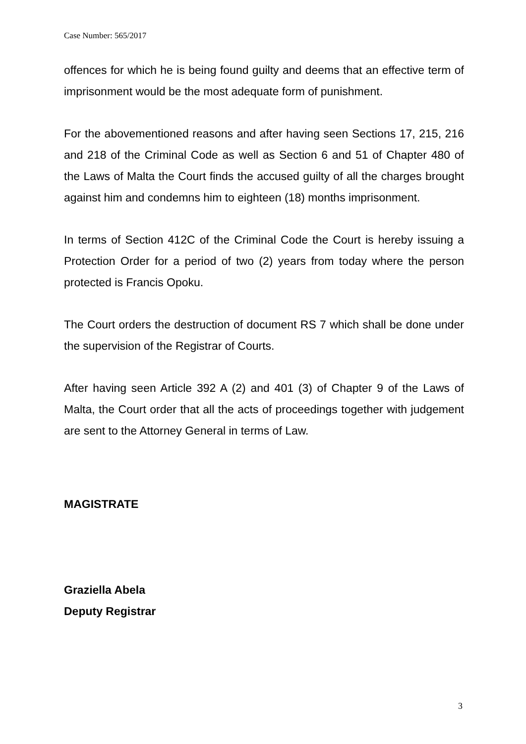Case Number: 565/2017
offences for which he is being found guilty and deems that an effective term of imprisonment would be the most adequate form of punishment.
For the abovementioned reasons and after having seen Sections 17, 215, 216 and 218 of the Criminal Code as well as Section 6 and 51 of Chapter 480 of the Laws of Malta the Court finds the accused guilty of all the charges brought against him and condemns him to eighteen (18) months imprisonment.
In terms of Section 412C of the Criminal Code the Court is hereby issuing a Protection Order for a period of two (2) years from today where the person protected is Francis Opoku.
The Court orders the destruction of document RS 7 which shall be done under the supervision of the Registrar of Courts.
After having seen Article 392 A (2) and 401 (3) of Chapter 9 of the Laws of Malta, the Court order that all the acts of proceedings together with judgement are sent to the Attorney General in terms of Law.
MAGISTRATE
Graziella Abela
Deputy Registrar
3